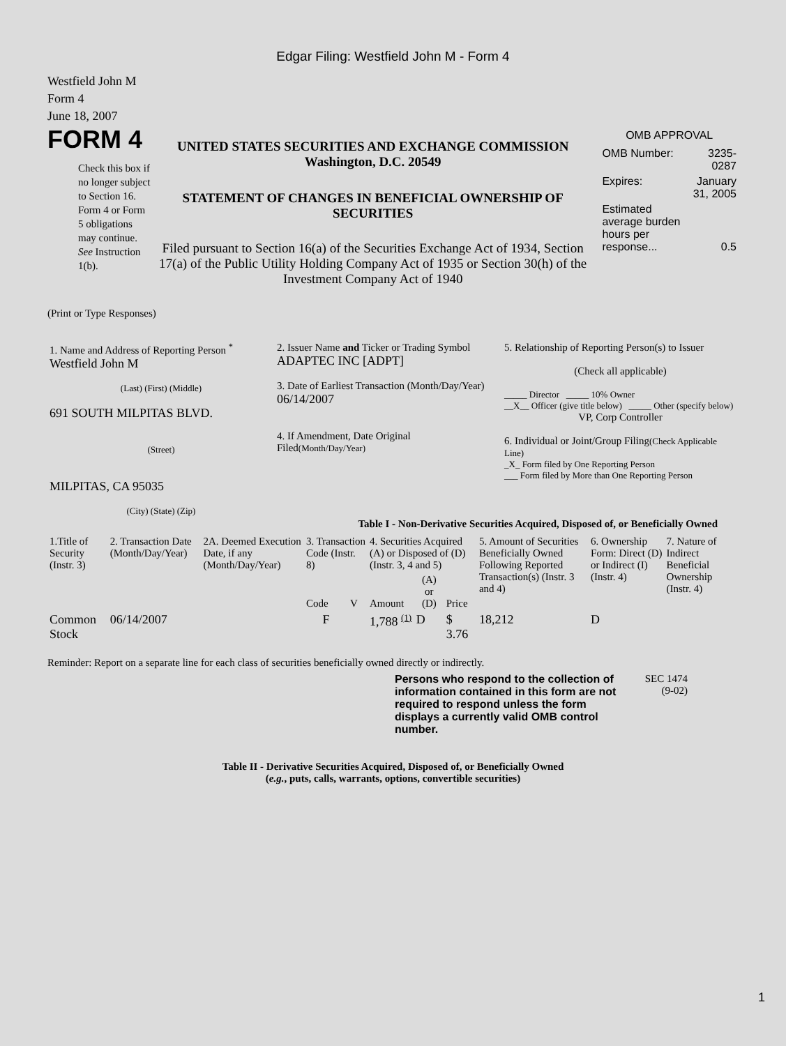Edgar Filing: Westfield John M - Form 4
Westfield John M
Form 4
June 18, 2007
FORM 4
Check this box if no longer subject to Section 16. Form 4 or Form 5 obligations may continue. See Instruction 1(b).
UNITED STATES SECURITIES AND EXCHANGE COMMISSION
Washington, D.C. 20549
STATEMENT OF CHANGES IN BENEFICIAL OWNERSHIP OF SECURITIES
Filed pursuant to Section 16(a) of the Securities Exchange Act of 1934, Section 17(a) of the Public Utility Holding Company Act of 1935 or Section 30(h) of the Investment Company Act of 1940
OMB APPROVAL
| OMB Number: | 3235-0287 |
| Expires: | January 31, 2005 |
| Estimated average burden hours per response... | 0.5 |
(Print or Type Responses)
| 1. Name and Address of Reporting Person <sup>*</sup> Westfield John M (Last) (First) (Middle) 691 SOUTH MILPITAS BLVD. (Street) MILPITAS, CA 95035 (City) (State) (Zip) | 2. Issuer Name and Ticker or Trading Symbol ADAPTEC INC [ADPT] 3. Date of Earliest Transaction (Month/Day/Year) 06/14/2007 4. If Amendment, Date Original Filed (Month/Day/Year) | 5. Relationship of Reporting Person(s) to Issuer (Check all applicable) _____ Director _____ 10% Owner __X__ Officer (give title below) _____ Other (specify below) VP, Corp Controller 6. Individual or Joint/Group Filing (Check Applicable Line) _X_ Form filed by One Reporting Person ___ Form filed by More than One Reporting Person |
Table I - Non-Derivative Securities Acquired, Disposed of, or Beneficially Owned
| 1.Title of Security (Instr. 3) | 2. Transaction Date (Month/Day/Year) | 2A. Deemed Execution Date, if any (Month/Day/Year) | 3. Transaction Code (Instr. 8) | | 4. Securities Acquired (A) or Disposed of (D) (Instr. 3, 4 and 5) | | | 5. Amount of Securities Beneficially Owned Following Reported Transaction(s) (Instr. 3 and 4) | 6. Ownership Form: Direct (D) or Indirect (I) (Instr. 4) | 7. Nature of Indirect Beneficial Ownership (Instr. 4) |
| --- | --- | --- | --- | --- | --- | --- | --- | --- | --- | --- |
| | | | Code | V | Amount | (A) or (D) | Price | | | |
| Common Stock | 06/14/2007 | | F | | 1,788 <sup>(1)</sup> | D | $ 3.76 | 18,212 | D | |
Reminder: Report on a separate line for each class of securities beneficially owned directly or indirectly.
Persons who respond to the collection of information contained in this form are not required to respond unless the form displays a currently valid OMB control number.
SEC 1474 (9-02)
Table II - Derivative Securities Acquired, Disposed of, or Beneficially Owned
(e.g., puts, calls, warrants, options, convertible securities)
1